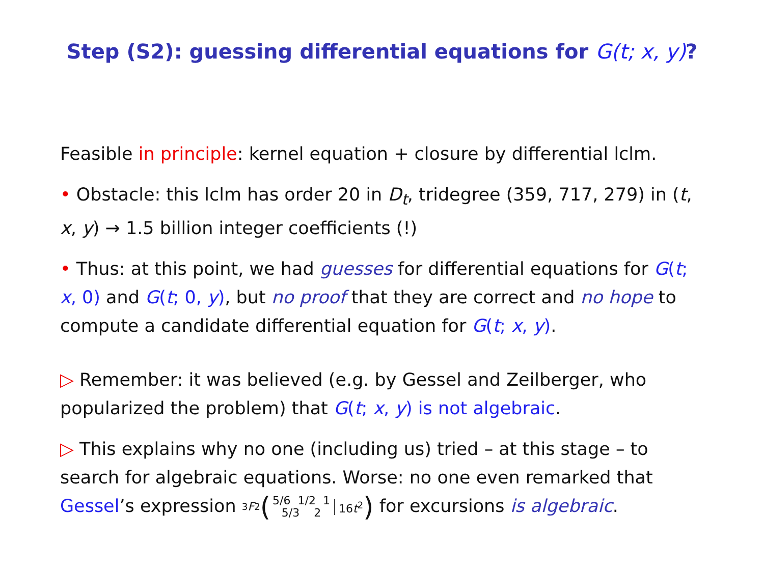Step (S2): guessing differential equations for G(t; x, y)?
Feasible in principle: kernel equation + closure by differential lclm.
• Obstacle: this lclm has order 20 in D<sub>t</sub>, tridegree (359, 717, 279) in (t, x, y) → 1.5 billion integer coefficients (!)
• Thus: at this point, we had guesses for differential equations for G(t; x, 0) and G(t; 0, y), but no proof that they are correct and no hope to compute a candidate differential equation for G(t; x, y).
▷ Remember: it was believed (e.g. by Gessel and Zeilberger, who popularized the problem) that G(t; x, y) is not algebraic.
▷ This explains why no one (including us) tried – at this stage – to search for algebraic equations. Worse: no one even remarked that Gessel’s expression <sub>3</sub> F<sub>2</sub> (5/6 1/2 1
5/3 2 16t<sup>2</sup>) for excursions is algebraic.